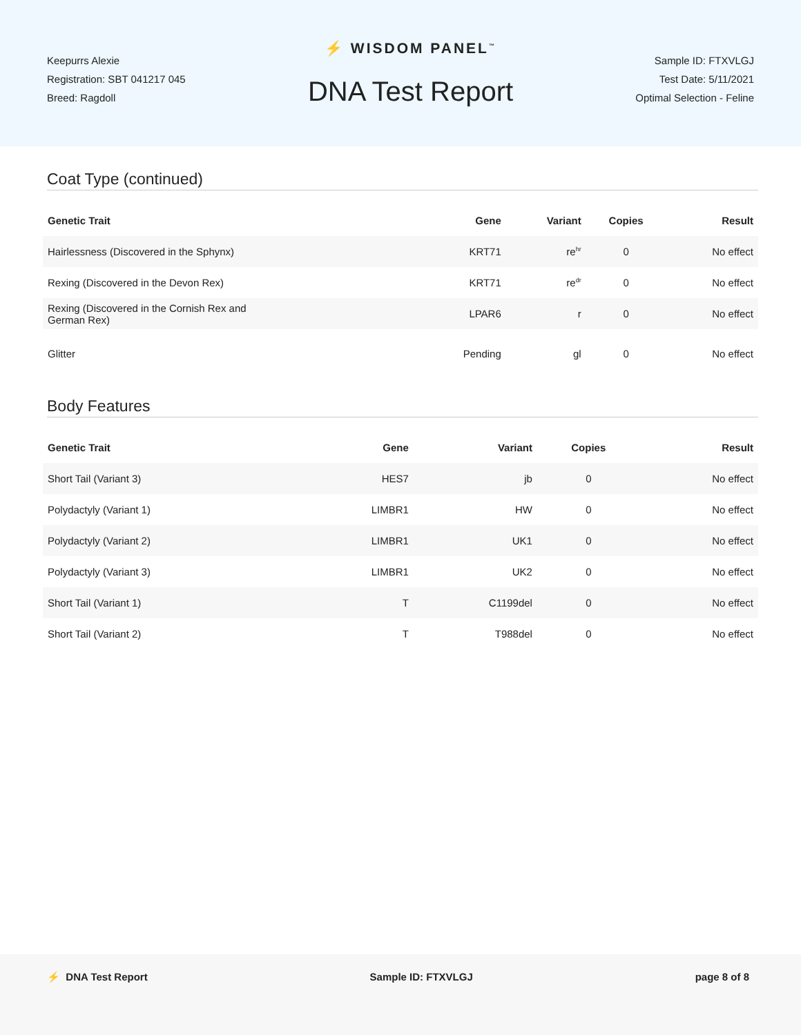Keepurrs Alexie
Registration: SBT 041217 045
Breed: Ragdoll
⚡ WISDOM PANEL<sup>™</sup>
DNA Test Report
Sample ID: FTXVLGJ
Test Date: 5/11/2021
Optimal Selection - Feline
Coat Type (continued)
| Genetic Trait | Gene | Variant | Copies | Result |
| --- | --- | --- | --- | --- |
| Hairlessness (Discovered in the Sphynx) | KRT71 | re<sup>hr</sup> | 0 | No effect |
| Rexing (Discovered in the Devon Rex) | KRT71 | re<sup>dr</sup> | 0 | No effect |
| Rexing (Discovered in the Cornish Rex and German Rex) | LPAR6 | r | 0 | No effect |
| Glitter | Pending | gl | 0 | No effect |
Body Features
| Genetic Trait | Gene | Variant | Copies | Result |
| --- | --- | --- | --- | --- |
| Short Tail (Variant 3) | HES7 | jb | 0 | No effect |
| Polydactyly (Variant 1) | LIMBR1 | HW | 0 | No effect |
| Polydactyly (Variant 2) | LIMBR1 | UK1 | 0 | No effect |
| Polydactyly (Variant 3) | LIMBR1 | UK2 | 0 | No effect |
| Short Tail (Variant 1) | T | C1199del | 0 | No effect |
| Short Tail (Variant 2) | T | T988del | 0 | No effect |
⚡ DNA Test Report Sample ID: FTXVLGJ page 8 of 8